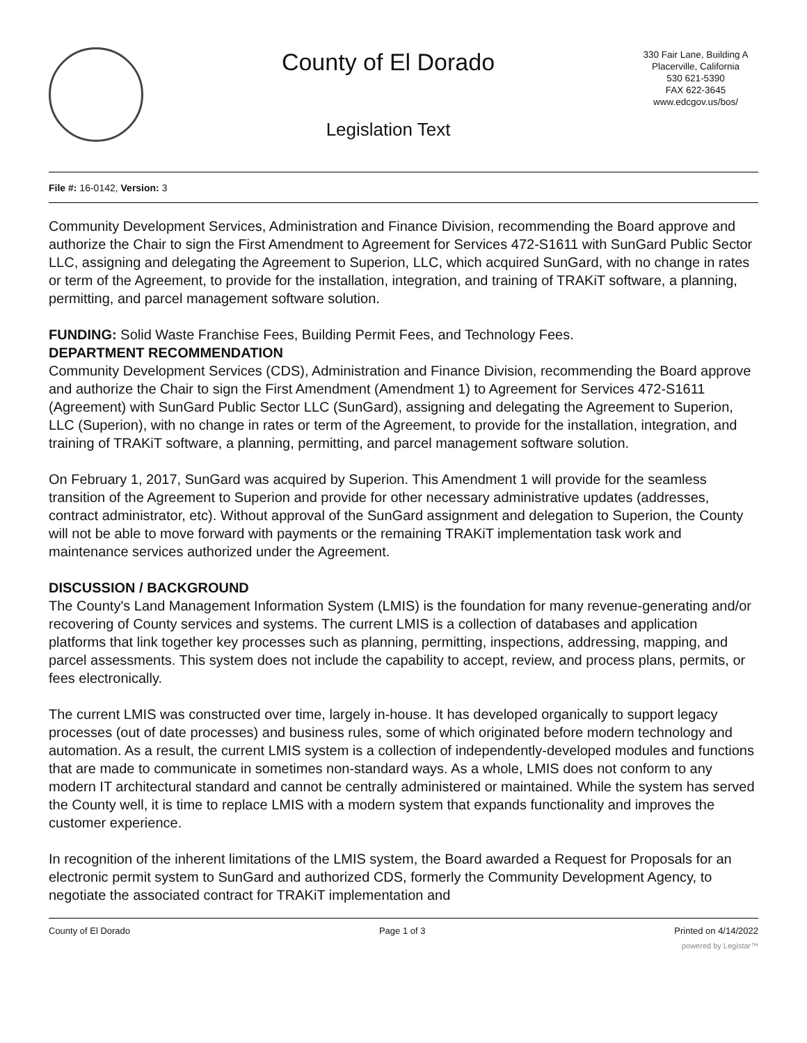County of El Dorado
Legislation Text
330 Fair Lane, Building A
Placerville, California
530 621-5390
FAX 622-3645
www.edcgov.us/bos/
File #: 16-0142, Version: 3
Community Development Services, Administration and Finance Division, recommending the Board approve and authorize the Chair to sign the First Amendment to Agreement for Services 472-S1611 with SunGard Public Sector LLC, assigning and delegating the Agreement to Superion, LLC, which acquired SunGard, with no change in rates or term of the Agreement, to provide for the installation, integration, and training of TRAKiT software, a planning, permitting, and parcel management software solution.
FUNDING: Solid Waste Franchise Fees, Building Permit Fees, and Technology Fees.
DEPARTMENT RECOMMENDATION
Community Development Services (CDS), Administration and Finance Division, recommending the Board approve and authorize the Chair to sign the First Amendment (Amendment 1) to Agreement for Services 472-S1611 (Agreement) with SunGard Public Sector LLC (SunGard), assigning and delegating the Agreement to Superion, LLC (Superion), with no change in rates or term of the Agreement, to provide for the installation, integration, and training of TRAKiT software, a planning, permitting, and parcel management software solution.
On February 1, 2017, SunGard was acquired by Superion. This Amendment 1 will provide for the seamless transition of the Agreement to Superion and provide for other necessary administrative updates (addresses, contract administrator, etc). Without approval of the SunGard assignment and delegation to Superion, the County will not be able to move forward with payments or the remaining TRAKiT implementation task work and maintenance services authorized under the Agreement.
DISCUSSION / BACKGROUND
The County's Land Management Information System (LMIS) is the foundation for many revenue-generating and/or recovering of County services and systems. The current LMIS is a collection of databases and application platforms that link together key processes such as planning, permitting, inspections, addressing, mapping, and parcel assessments. This system does not include the capability to accept, review, and process plans, permits, or fees electronically.
The current LMIS was constructed over time, largely in-house. It has developed organically to support legacy processes (out of date processes) and business rules, some of which originated before modern technology and automation. As a result, the current LMIS system is a collection of independently-developed modules and functions that are made to communicate in sometimes non-standard ways. As a whole, LMIS does not conform to any modern IT architectural standard and cannot be centrally administered or maintained. While the system has served the County well, it is time to replace LMIS with a modern system that expands functionality and improves the customer experience.
In recognition of the inherent limitations of the LMIS system, the Board awarded a Request for Proposals for an electronic permit system to SunGard and authorized CDS, formerly the Community Development Agency, to negotiate the associated contract for TRAKiT implementation and
County of El Dorado Page 1 of 3 Printed on 4/14/2022
powered by Legistar™